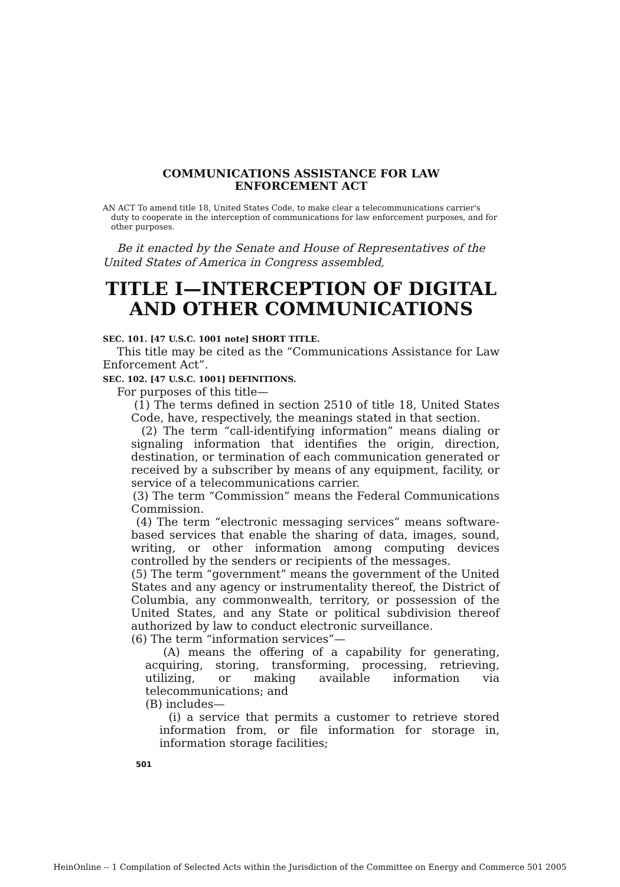COMMUNICATIONS ASSISTANCE FOR LAW
ENFORCEMENT ACT
AN ACT To amend title 18, United States Code, to make clear a telecommunications carrier's duty to cooperate in the interception of communications for law enforcement purposes, and for other purposes.
Be it enacted by the Senate and House of Representatives of the United States of America in Congress assembled,
TITLE I—INTERCEPTION OF DIGITAL AND OTHER COMMUNICATIONS
SEC. 101. [47 U.S.C. 1001 note] SHORT TITLE.
This title may be cited as the “Communications Assistance for Law Enforcement Act”.
SEC. 102. [47 U.S.C. 1001] DEFINITIONS.
For purposes of this title—
(1) The terms defined in section 2510 of title 18, United States Code, have, respectively, the meanings stated in that section.
(2) The term “call-identifying information” means dialing or signaling information that identifies the origin, direction, destination, or termination of each communication generated or received by a subscriber by means of any equipment, facility, or service of a telecommunications carrier.
(3) The term “Commission” means the Federal Communications Commission.
(4) The term “electronic messaging services” means software-based services that enable the sharing of data, images, sound, writing, or other information among computing devices controlled by the senders or recipients of the messages.
(5) The term “government” means the government of the United States and any agency or instrumentality thereof, the District of Columbia, any commonwealth, territory, or possession of the United States, and any State or political subdivision thereof authorized by law to conduct electronic surveillance.
(6) The term “information services”—
(A) means the offering of a capability for generating, acquiring, storing, transforming, processing, retrieving, utilizing, or making available information via telecommunications; and
(B) includes—
(i) a service that permits a customer to retrieve stored information from, or file information for storage in, information storage facilities;
501
HeinOnline -- 1 Compilation of Selected Acts within the Jurisdiction of the Committee on Energy and Commerce 501 2005